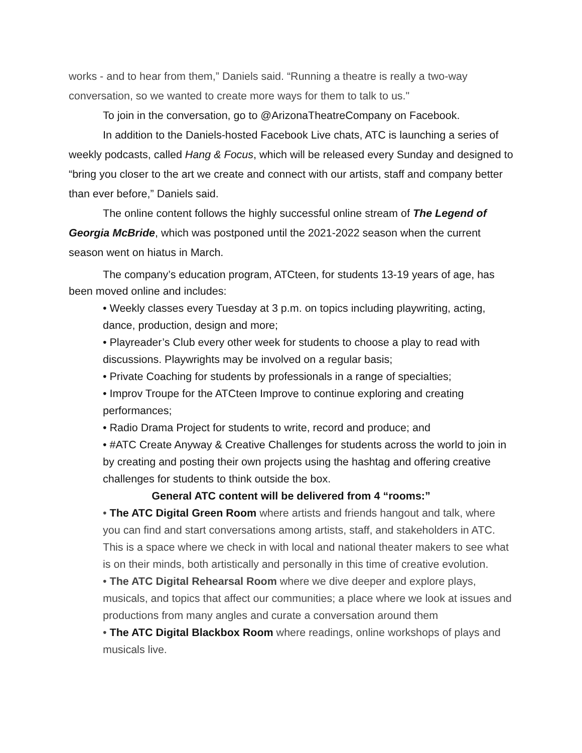works - and to hear from them,” Daniels said. “Running a theatre is really a two-way conversation, so we wanted to create more ways for them to talk to us."
To join in the conversation, go to @ArizonaTheatreCompany on Facebook.
In addition to the Daniels-hosted Facebook Live chats, ATC is launching a series of weekly podcasts, called Hang & Focus, which will be released every Sunday and designed to “bring you closer to the art we create and connect with our artists, staff and company better than ever before,” Daniels said.
The online content follows the highly successful online stream of The Legend of Georgia McBride, which was postponed until the 2021-2022 season when the current season went on hiatus in March.
The company’s education program, ATCteen, for students 13-19 years of age, has been moved online and includes:
• Weekly classes every Tuesday at 3 p.m. on topics including playwriting, acting, dance, production, design and more;
• Playreader’s Club every other week for students to choose a play to read with discussions. Playwrights may be involved on a regular basis;
• Private Coaching for students by professionals in a range of specialties;
• Improv Troupe for the ATCteen Improve to continue exploring and creating performances;
• Radio Drama Project for students to write, record and produce; and
• #ATC Create Anyway & Creative Challenges for students across the world to join in by creating and posting their own projects using the hashtag and offering creative challenges for students to think outside the box.
General ATC content will be delivered from 4 “rooms:”
• The ATC Digital Green Room where artists and friends hangout and talk, where you can find and start conversations among artists, staff, and stakeholders in ATC. This is a space where we check in with local and national theater makers to see what is on their minds, both artistically and personally in this time of creative evolution.
• The ATC Digital Rehearsal Room where we dive deeper and explore plays, musicals, and topics that affect our communities; a place where we look at issues and productions from many angles and curate a conversation around them
• The ATC Digital Blackbox Room where readings, online workshops of plays and musicals live.